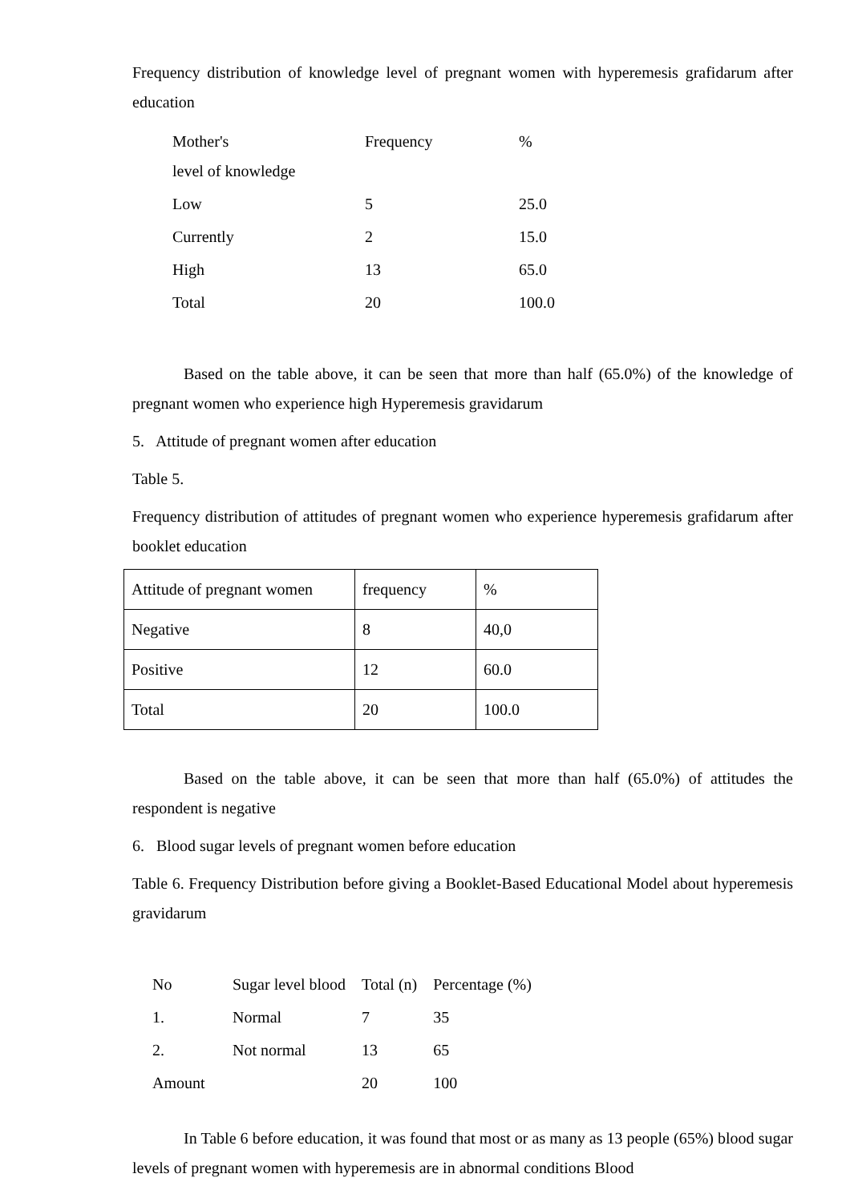Frequency distribution of knowledge level of pregnant women with hyperemesis grafidarum after education
| Mother's level of knowledge | Frequency | % |
| Low | 5 | 25.0 |
| Currently | 2 | 15.0 |
| High | 13 | 65.0 |
| Total | 20 | 100.0 |
Based on the table above, it can be seen that more than half (65.0%) of the knowledge of pregnant women who experience high Hyperemesis gravidarum
5. Attitude of pregnant women after education
Table 5.
Frequency distribution of attitudes of pregnant women who experience hyperemesis grafidarum after booklet education
| Attitude of pregnant women | frequency | % |
| Negative | 8 | 40,0 |
| Positive | 12 | 60.0 |
| Total | 20 | 100.0 |
Based on the table above, it can be seen that more than half (65.0%) of attitudes the respondent is negative
6. Blood sugar levels of pregnant women before education
Table 6. Frequency Distribution before giving a Booklet-Based Educational Model about hyperemesis gravidarum
| No | Sugar level blood | Total (n) | Percentage (%) |
| 1. | Normal | 7 | 35 |
| 2. | Not normal | 13 | 65 |
| Amount | | 20 | 100 |
In Table 6 before education, it was found that most or as many as 13 people (65%) blood sugar levels of pregnant women with hyperemesis are in abnormal conditions Blood